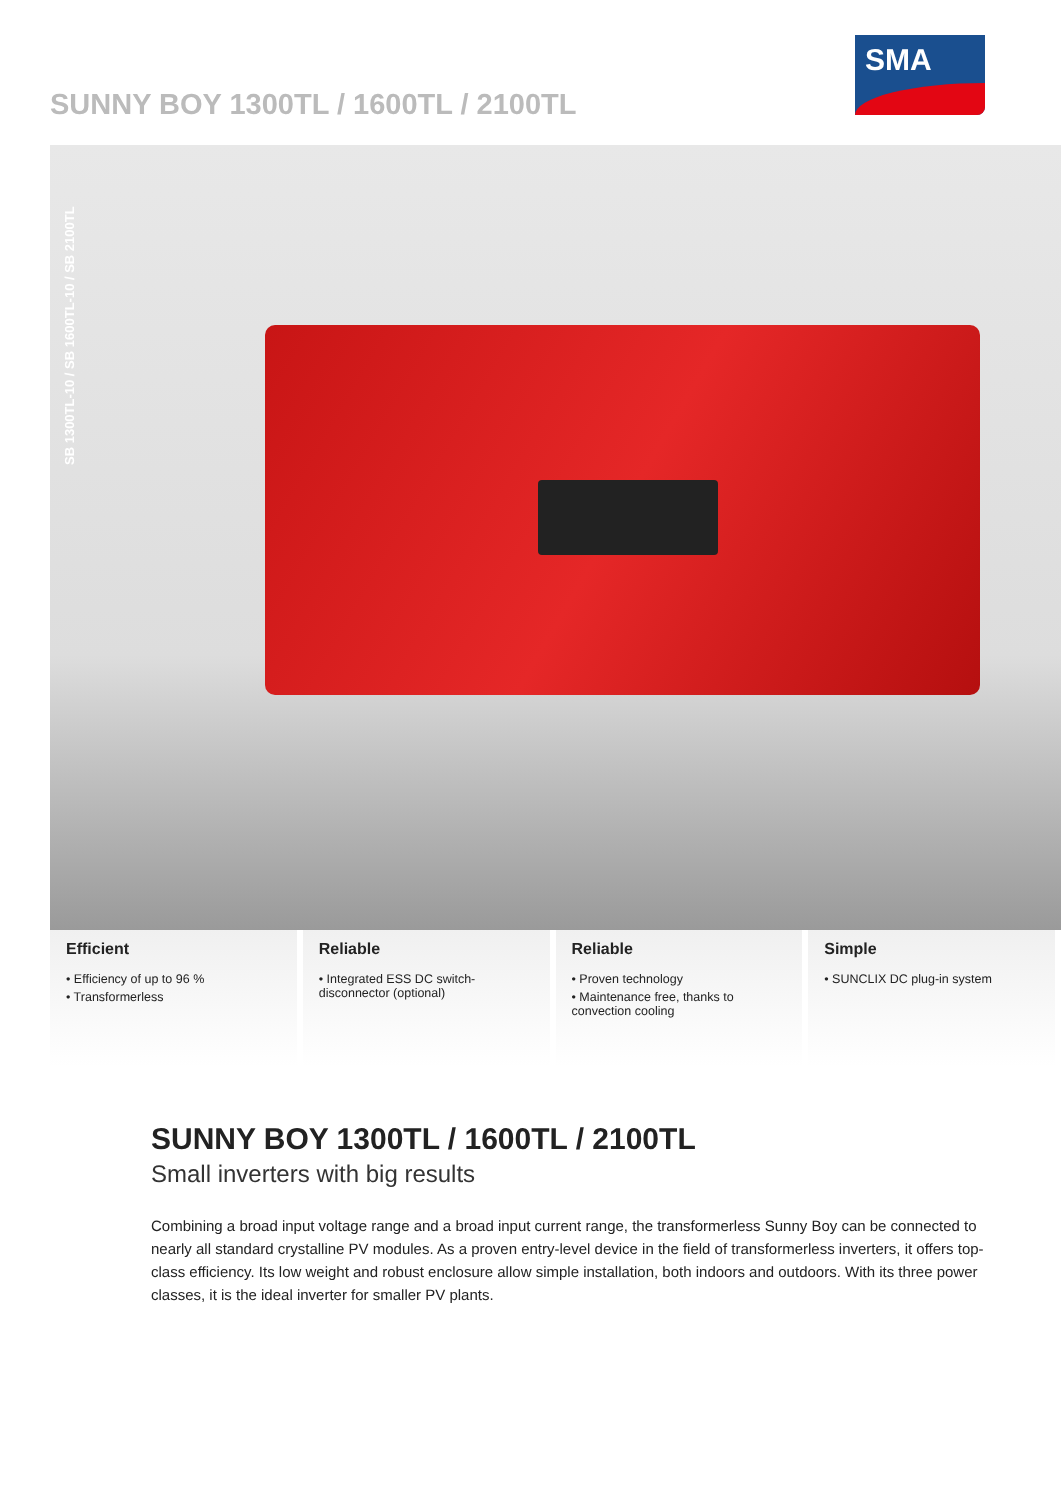SUNNY BOY 1300TL / 1600TL / 2100TL
SMA
SB 1300TL-10 / SB 1600TL-10 / SB 2100TL
Efficient
• Efficiency of up to 96 %
• Transformerless
Reliable
• Integrated ESS DC switch-disconnector (optional)
Reliable
• Proven technology
• Maintenance free, thanks to convection cooling
Simple
• SUNCLIX DC plug-in system
SUNNY BOY 1300TL / 1600TL / 2100TL
Small inverters with big results
Combining a broad input voltage range and a broad input current range, the transformerless Sunny Boy can be connected to nearly all standard crystalline PV modules. As a proven entry-level device in the field of transformerless inverters, it offers top-class efficiency. Its low weight and robust enclosure allow simple installation, both indoors and outdoors. With its three power classes, it is the ideal inverter for smaller PV plants.